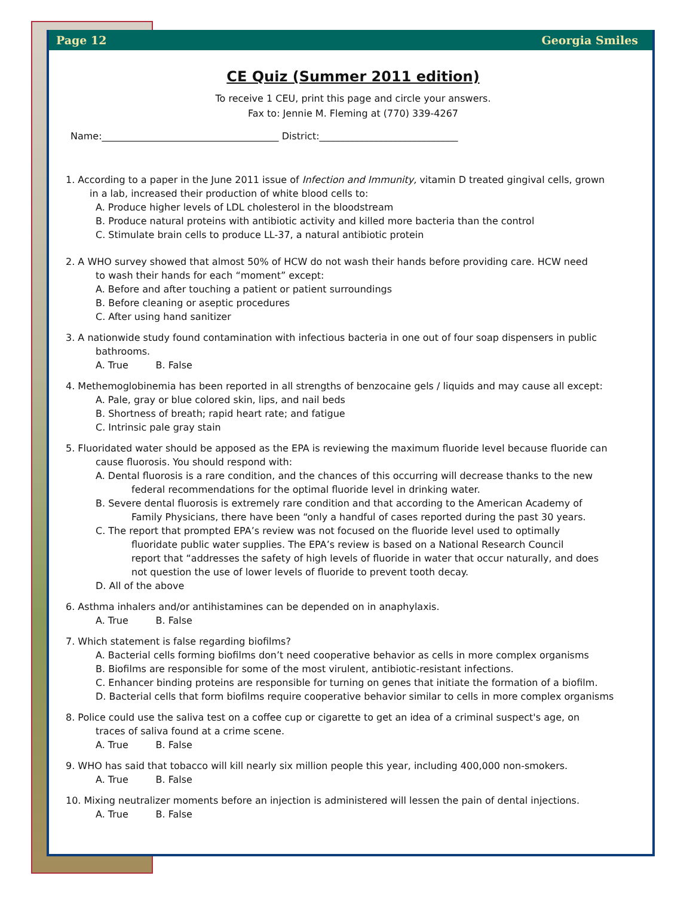Page 12 Georgia Smiles
CE Quiz (Summer 2011 edition)
To receive 1 CEU, print this page and circle your answers.
Fax to: Jennie M. Fleming at (770) 339-4267
Name:_____________________________________ District:_____________________________
1. According to a paper in the June 2011 issue of Infection and Immunity, vitamin D treated gingival cells, grown
in a lab, increased their production of white blood cells to:
A. Produce higher levels of LDL cholesterol in the bloodstream
B. Produce natural proteins with antibiotic activity and killed more bacteria than the control
C. Stimulate brain cells to produce LL-37, a natural antibiotic protein
2. A WHO survey showed that almost 50% of HCW do not wash their hands before providing care. HCW need
to wash their hands for each “moment” except:
A. Before and after touching a patient or patient surroundings
B. Before cleaning or aseptic procedures
C. After using hand sanitizer
3. A nationwide study found contamination with infectious bacteria in one out of four soap dispensers in public
bathrooms.
A. True B. False
4. Methemoglobinemia has been reported in all strengths of benzocaine gels / liquids and may cause all except:
A. Pale, gray or blue colored skin, lips, and nail beds
B. Shortness of breath; rapid heart rate; and fatigue
C. Intrinsic pale gray stain
5. Fluoridated water should be apposed as the EPA is reviewing the maximum fluoride level because fluoride can
cause fluorosis. You should respond with:
A. Dental fluorosis is a rare condition, and the chances of this occurring will decrease thanks to the new
federal recommendations for the optimal fluoride level in drinking water.
B. Severe dental fluorosis is extremely rare condition and that according to the American Academy of
Family Physicians, there have been “only a handful of cases reported during the past 30 years.
C. The report that prompted EPA’s review was not focused on the fluoride level used to optimally
fluoridate public water supplies. The EPA’s review is based on a National Research Council
report that “addresses the safety of high levels of fluoride in water that occur naturally, and does
not question the use of lower levels of fluoride to prevent tooth decay.
D. All of the above
6. Asthma inhalers and/or antihistamines can be depended on in anaphylaxis.
A. True B. False
7. Which statement is false regarding biofilms?
A. Bacterial cells forming biofilms don’t need cooperative behavior as cells in more complex organisms
B. Biofilms are responsible for some of the most virulent, antibiotic-resistant infections.
C. Enhancer binding proteins are responsible for turning on genes that initiate the formation of a biofilm.
D. Bacterial cells that form biofilms require cooperative behavior similar to cells in more complex organisms
8. Police could use the saliva test on a coffee cup or cigarette to get an idea of a criminal suspect's age, on
traces of saliva found at a crime scene.
A. True B. False
9. WHO has said that tobacco will kill nearly six million people this year, including 400,000 non-smokers.
A. True B. False
10. Mixing neutralizer moments before an injection is administered will lessen the pain of dental injections.
A. True B. False